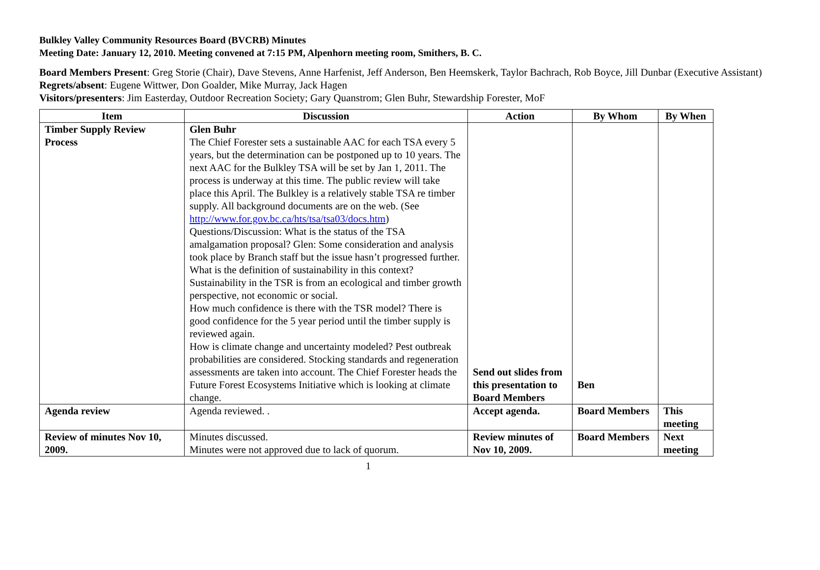Bulkley Valley Community Resources Board (BVCRB) Minutes
Meeting Date: January 12, 2010. Meeting convened at 7:15 PM, Alpenhorn meeting room, Smithers, B. C.
Board Members Present: Greg Storie (Chair), Dave Stevens, Anne Harfenist, Jeff Anderson, Ben Heemskerk, Taylor Bachrach, Rob Boyce, Jill Dunbar (Executive Assistant)
Regrets/absent: Eugene Wittwer, Don Goalder, Mike Murray, Jack Hagen
Visitors/presenters: Jim Easterday, Outdoor Recreation Society; Gary Quanstrom; Glen Buhr, Stewardship Forester, MoF
| Item | Discussion | Action | By Whom | By When |
| --- | --- | --- | --- | --- |
| Timber Supply Review Process | Glen Buhr The Chief Forester sets a sustainable AAC for each TSA every 5 years, but the determination can be postponed up to 10 years. The next AAC for the Bulkley TSA will be set by Jan 1, 2011. The process is underway at this time. The public review will take place this April. The Bulkley is a relatively stable TSA re timber supply. All background documents are on the web. (See http://www.for.gov.bc.ca/hts/tsa/tsa03/docs.htm ) Questions/Discussion: What is the status of the TSA amalgamation proposal? Glen: Some consideration and analysis took place by Branch staff but the issue hasn’t progressed further. What is the definition of sustainability in this context? Sustainability in the TSR is from an ecological and timber growth perspective, not economic or social. How much confidence is there with the TSR model? There is good confidence for the 5 year period until the timber supply is reviewed again. How is climate change and uncertainty modeled? Pest outbreak probabilities are considered. Stocking standards and regeneration assessments are taken into account. The Chief Forester heads the Future Forest Ecosystems Initiative which is looking at climate change. | Send out slides from this presentation to Board Members | Ben | |
| Agenda review | Agenda reviewed. . | Accept agenda. | Board Members | This meeting |
| Review of minutes Nov 10, 2009. | Minutes discussed. Minutes were not approved due to lack of quorum. | Review minutes of Nov 10, 2009. | Board Members | Next meeting |
1